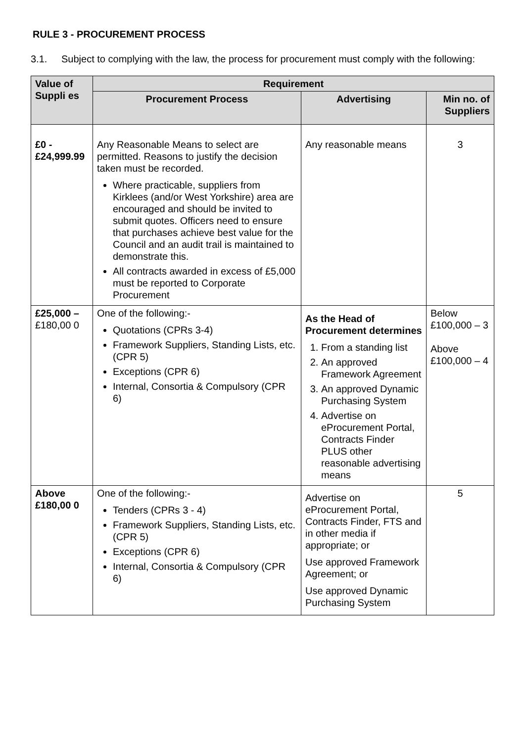RULE 3 - PROCUREMENT PROCESS
3.1. Subject to complying with the law, the process for procurement must comply with the following:
| Value of Suppli es | Requirement | | |
| --- | --- | --- | --- |
| | Procurement Process | Advertising | Min no. of Suppliers |
| £0 - £24,999.99 | Any Reasonable Means to select are permitted. Reasons to justify the decision taken must be recorded. Where practicable, suppliers from Kirklees (and/or West Yorkshire) area are encouraged and should be invited to submit quotes. Officers need to ensure that purchases achieve best value for the Council and an audit trail is maintained to demonstrate this. All contracts awarded in excess of £5,000 must be reported to Corporate Procurement | Any reasonable means | 3 |
| £25,000 – £180,00 0 | One of the following:- Quotations (CPRs 3-4) Framework Suppliers, Standing Lists, etc. (CPR 5) Exceptions (CPR 6) Internal, Consortia & Compulsory (CPR 6) | As the Head of Procurement determines 1. From a standing list 2. An approved Framework Agreement 3. An approved Dynamic Purchasing System 4. Advertise on eProcurement Portal, Contracts Finder PLUS other reasonable advertising means | Below £100,000 – 3 Above £100,000 – 4 |
| Above £180,00 0 | One of the following:- Tenders (CPRs 3 - 4) Framework Suppliers, Standing Lists, etc. (CPR 5) Exceptions (CPR 6) Internal, Consortia & Compulsory (CPR 6) | Advertise on eProcurement Portal, Contracts Finder, FTS and in other media if appropriate; or Use approved Framework Agreement; or Use approved Dynamic Purchasing System | 5 |